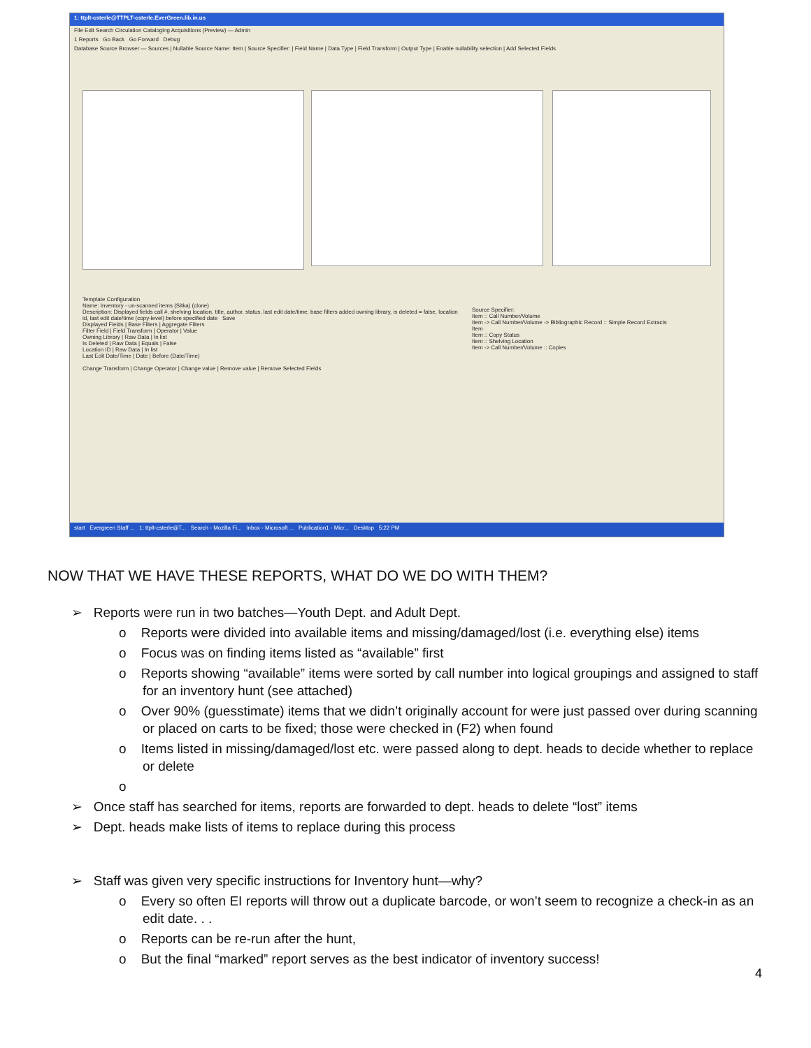1: ttplt-csterle@TTPLT-csterle.EverGreen.lib.in.us
File Edit Search Circulation Cataloging Acquisitions (Preview) — Admin
1 Reports Go Back Go Forward Debug
Database Source Browser — Sources | Nullable Source Name: Item | Source Specifier: | Field Name | Data Type | Field Transform | Output Type | Enable nullability selection | Add Selected Fields
Template Configuration
Name: Inventory - un-scanned items (Sitka) (clone)
Description: Displayed fields call #, shelving location, title, author, status, last edit date/time; base filters added owning library, is deleted = false, location id, last edit date/time (copy-level) before specified date Save
Displayed Fields | Base Filters | Aggregate Filters
Filter Field | Field Transform | Operator | Value
Owning Library | Raw Data | In list
Is Deleted | Raw Data | Equals | False
Location ID | Raw Data | In list
Last Edit Date/Time | Date | Before (Date/Time)
Change Transform | Change Operator | Change value | Remove value | Remove Selected Fields
Source Specifier:
Item :: Call Number/Volume
Item -> Call Number/Volume -> Bibliographic Record :: Simple Record Extracts
Item
Item :: Copy Status
Item :: Shelving Location
Item -> Call Number/Volume :: Copies
start Evergreen Staff ... 1: ttplt-csterle@T... Search - Mozilla Fi... Inbox - Microsoft ... Publication1 - Micr... Desktop 5:22 PM
NOW THAT WE HAVE THESE REPORTS, WHAT DO WE DO WITH THEM?
➢ Reports were run in two batches—Youth Dept. and Adult Dept.
o Reports were divided into available items and missing/damaged/lost (i.e. everything else) items
o Focus was on finding items listed as “available” first
o Reports showing “available” items were sorted by call number into logical groupings and assigned to staff for an inventory hunt (see attached)
o Over 90% (guesstimate) items that we didn’t originally account for were just passed over during scanning or placed on carts to be fixed; those were checked in (F2) when found
o Items listed in missing/damaged/lost etc. were passed along to dept. heads to decide whether to replace or delete
o
➢ Once staff has searched for items, reports are forwarded to dept. heads to delete “lost” items
➢ Dept. heads make lists of items to replace during this process
➢ Staff was given very specific instructions for Inventory hunt—why?
o Every so often EI reports will throw out a duplicate barcode, or won’t seem to recognize a check-in as an edit date. . .
o Reports can be re-run after the hunt,
o But the final “marked” report serves as the best indicator of inventory success!
4